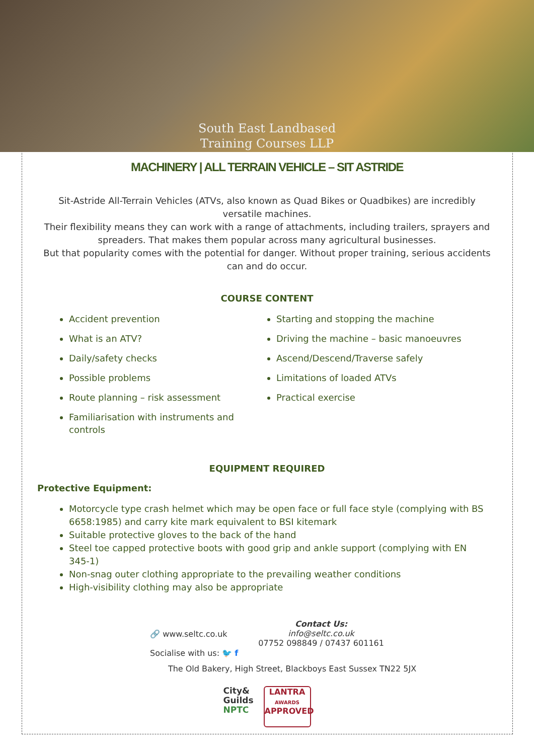South East Landbased
Training Courses LLP
MACHINERY | ALL TERRAIN VEHICLE – SIT ASTRIDE
Sit-Astride All-Terrain Vehicles (ATVs, also known as Quad Bikes or Quadbikes) are incredibly versatile machines.
Their flexibility means they can work with a range of attachments, including trailers, sprayers and spreaders. That makes them popular across many agricultural businesses.
But that popularity comes with the potential for danger. Without proper training, serious accidents can and do occur.
COURSE CONTENT
Accident prevention
What is an ATV?
Daily/safety checks
Possible problems
Route planning – risk assessment
Familiarisation with instruments and controls
Starting and stopping the machine
Driving the machine – basic manoeuvres
Ascend/Descend/Traverse safely
Limitations of loaded ATVs
Practical exercise
EQUIPMENT REQUIRED
Protective Equipment:
Motorcycle type crash helmet which may be open face or full face style (complying with BS 6658:1985) and carry kite mark equivalent to BSI kitemark
Suitable protective gloves to the back of the hand
Steel toe capped protective boots with good grip and ankle support (complying with EN 345-1)
Non-snag outer clothing appropriate to the prevailing weather conditions
High-visibility clothing may also be appropriate
🔗 www.seltc.co.uk
Socialise with us: 🐦 f
Contact Us:
info@seltc.co.uk
07752 098849 / 07437 601161
The Old Bakery, High Street, Blackboys East Sussex TN22 5JX
City&
Guilds
NPTC
LANTRA
AWARDS
APPROVED